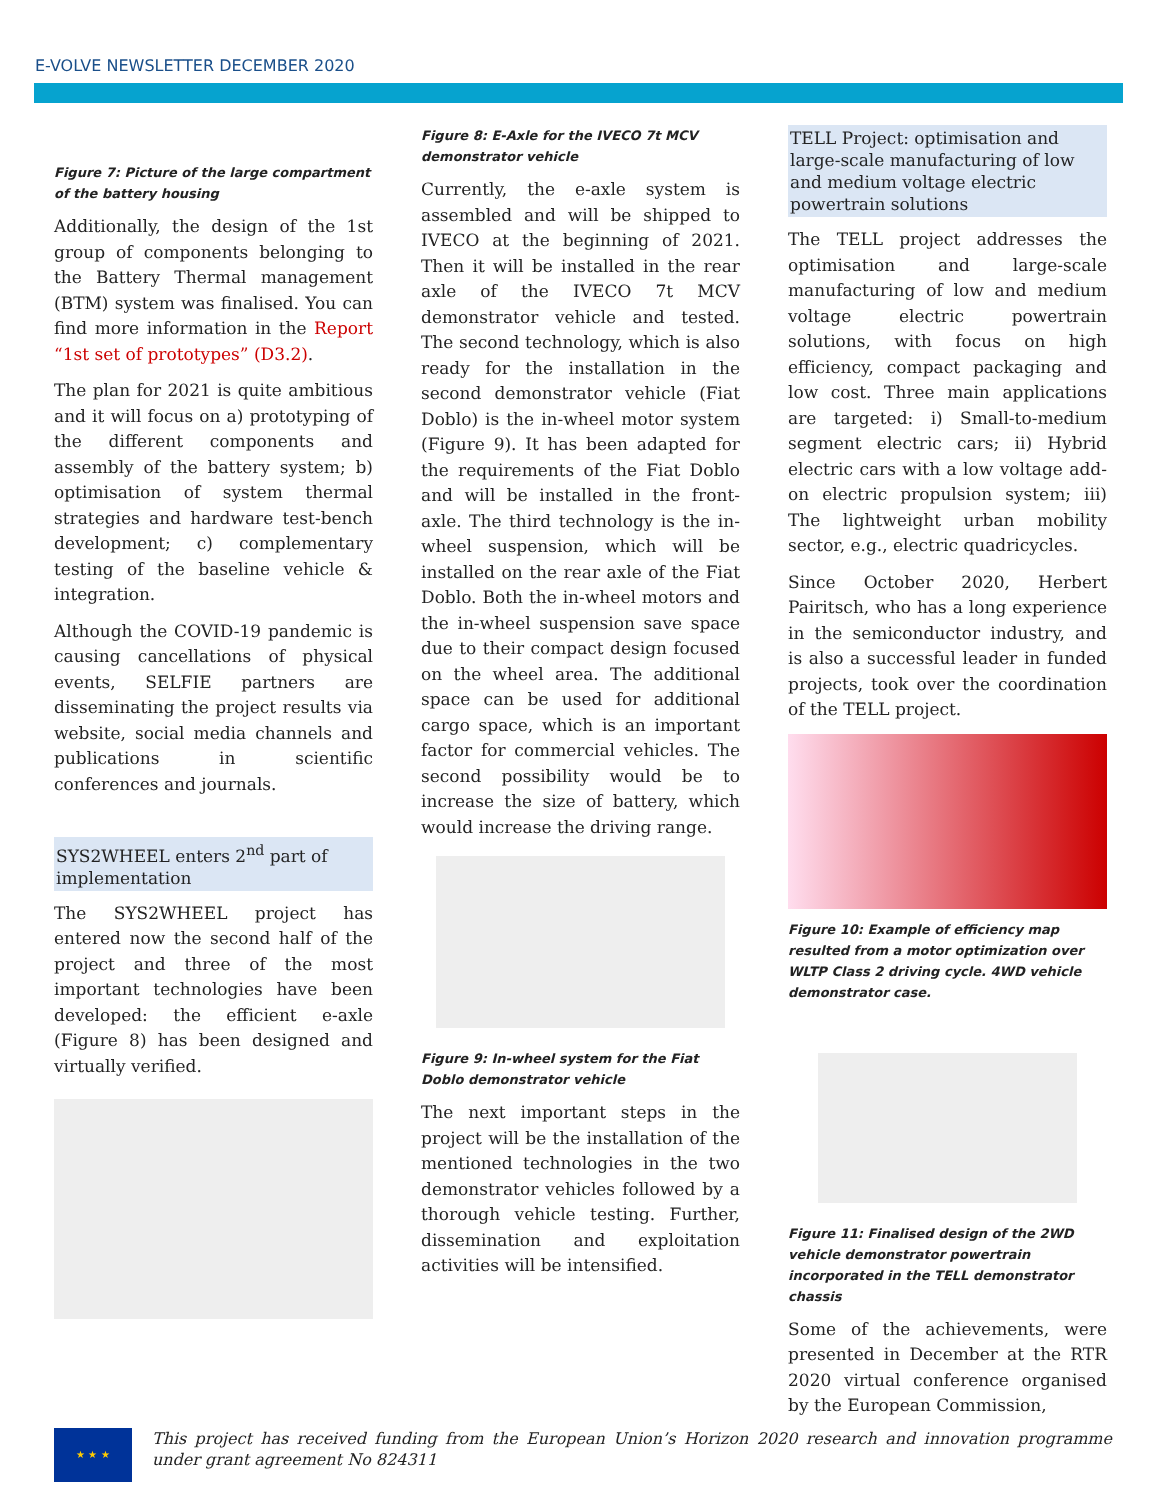E-VOLVE NEWSLETTER DECEMBER 2020
Figure 7: Picture of the large compartment of the battery housing
Additionally, the design of the 1st group of components belonging to the Battery Thermal management (BTM) system was finalised. You can find more information in the Report “1st set of prototypes” (D3.2).
The plan for 2021 is quite ambitious and it will focus on a) prototyping of the different components and assembly of the battery system; b) optimisation of system thermal strategies and hardware test-bench development; c) complementary testing of the baseline vehicle & integration.
Although the COVID-19 pandemic is causing cancellations of physical events, SELFIE partners are disseminating the project results via website, social media channels and publications in scientific conferences and journals.
SYS2WHEEL enters 2<sup>nd</sup> part of implementation
The SYS2WHEEL project has entered now the second half of the project and three of the most important technologies have been developed: the efficient e-axle (Figure 8) has been designed and virtually verified.
Figure 8: E-Axle for the IVECO 7t MCV demonstrator vehicle
Currently, the e-axle system is assembled and will be shipped to IVECO at the beginning of 2021. Then it will be installed in the rear axle of the IVECO 7t MCV demonstrator vehicle and tested. The second technology, which is also ready for the installation in the second demonstrator vehicle (Fiat Doblo) is the in-wheel motor system (Figure 9). It has been adapted for the requirements of the Fiat Doblo and will be installed in the front-axle. The third technology is the in-wheel suspension, which will be installed on the rear axle of the Fiat Doblo. Both the in-wheel motors and the in-wheel suspension save space due to their compact design focused on the wheel area. The additional space can be used for additional cargo space, which is an important factor for commercial vehicles. The second possibility would be to increase the size of battery, which would increase the driving range.
Figure 9: In-wheel system for the Fiat Doblo demonstrator vehicle
The next important steps in the project will be the installation of the mentioned technologies in the two demonstrator vehicles followed by a thorough vehicle testing. Further, dissemination and exploitation activities will be intensified.
TELL Project: optimisation and large-scale manufacturing of low and medium voltage electric powertrain solutions
The TELL project addresses the optimisation and large-scale manufacturing of low and medium voltage electric powertrain solutions, with focus on high efficiency, compact packaging and low cost. Three main applications are targeted: i) Small-to-medium segment electric cars; ii) Hybrid electric cars with a low voltage add-on electric propulsion system; iii) The lightweight urban mobility sector, e.g., electric quadricycles.
Since October 2020, Herbert Pairitsch, who has a long experience in the semiconductor industry, and is also a successful leader in funded projects, took over the coordination of the TELL project.
Figure 10: Example of efficiency map resulted from a motor optimization over WLTP Class 2 driving cycle. 4WD vehicle demonstrator case.
Figure 11: Finalised design of the 2WD vehicle demonstrator powertrain incorporated in the TELL demonstrator chassis
Some of the achievements, were presented in December at the RTR 2020 virtual conference organised by the European Commission,
★ ★ ★
This project has received funding from the European Union’s Horizon 2020 research and innovation programme under grant agreement No 824311